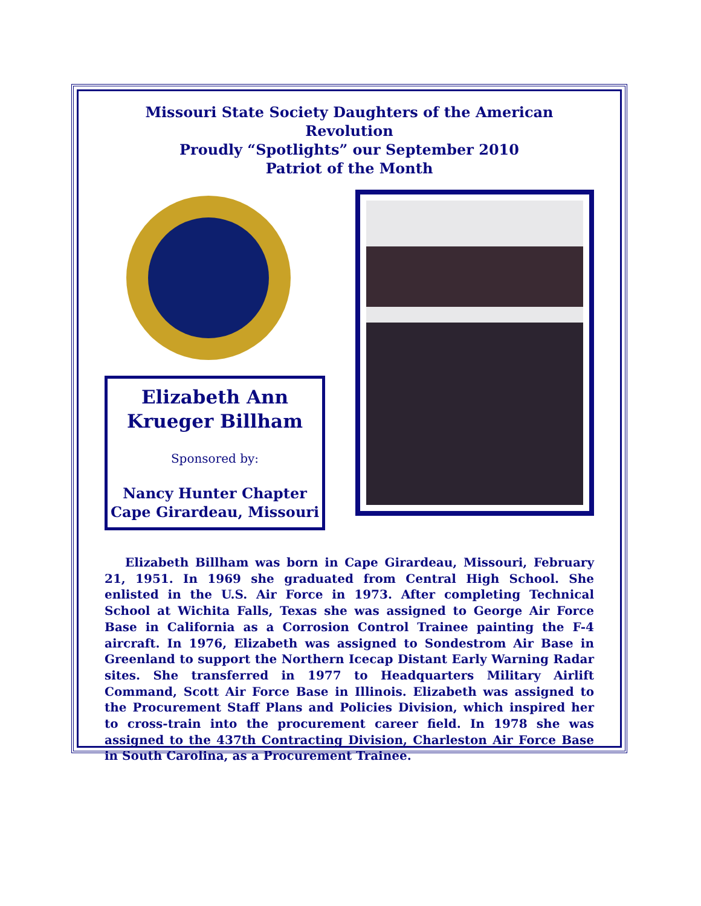Missouri State Society Daughters of the American Revolution
Proudly “Spotlights” our September 2010
Patriot of the Month
Elizabeth Ann
Krueger Billham
Sponsored by:
Nancy Hunter Chapter
Cape Girardeau, Missouri
Elizabeth Billham was born in Cape Girardeau, Missouri, February 21, 1951. In 1969 she graduated from Central High School. She enlisted in the U.S. Air Force in 1973. After completing Technical School at Wichita Falls, Texas she was assigned to George Air Force Base in California as a Corrosion Control Trainee painting the F-4 aircraft. In 1976, Elizabeth was assigned to Sondestrom Air Base in Greenland to support the Northern Icecap Distant Early Warning Radar sites. She transferred in 1977 to Headquarters Military Airlift Command, Scott Air Force Base in Illinois. Elizabeth was assigned to the Procurement Staff Plans and Policies Division, which inspired her to cross-train into the procurement career field. In 1978 she was assigned to the 437th Contracting Division, Charleston Air Force Base in South Carolina, as a Procurement Trainee.